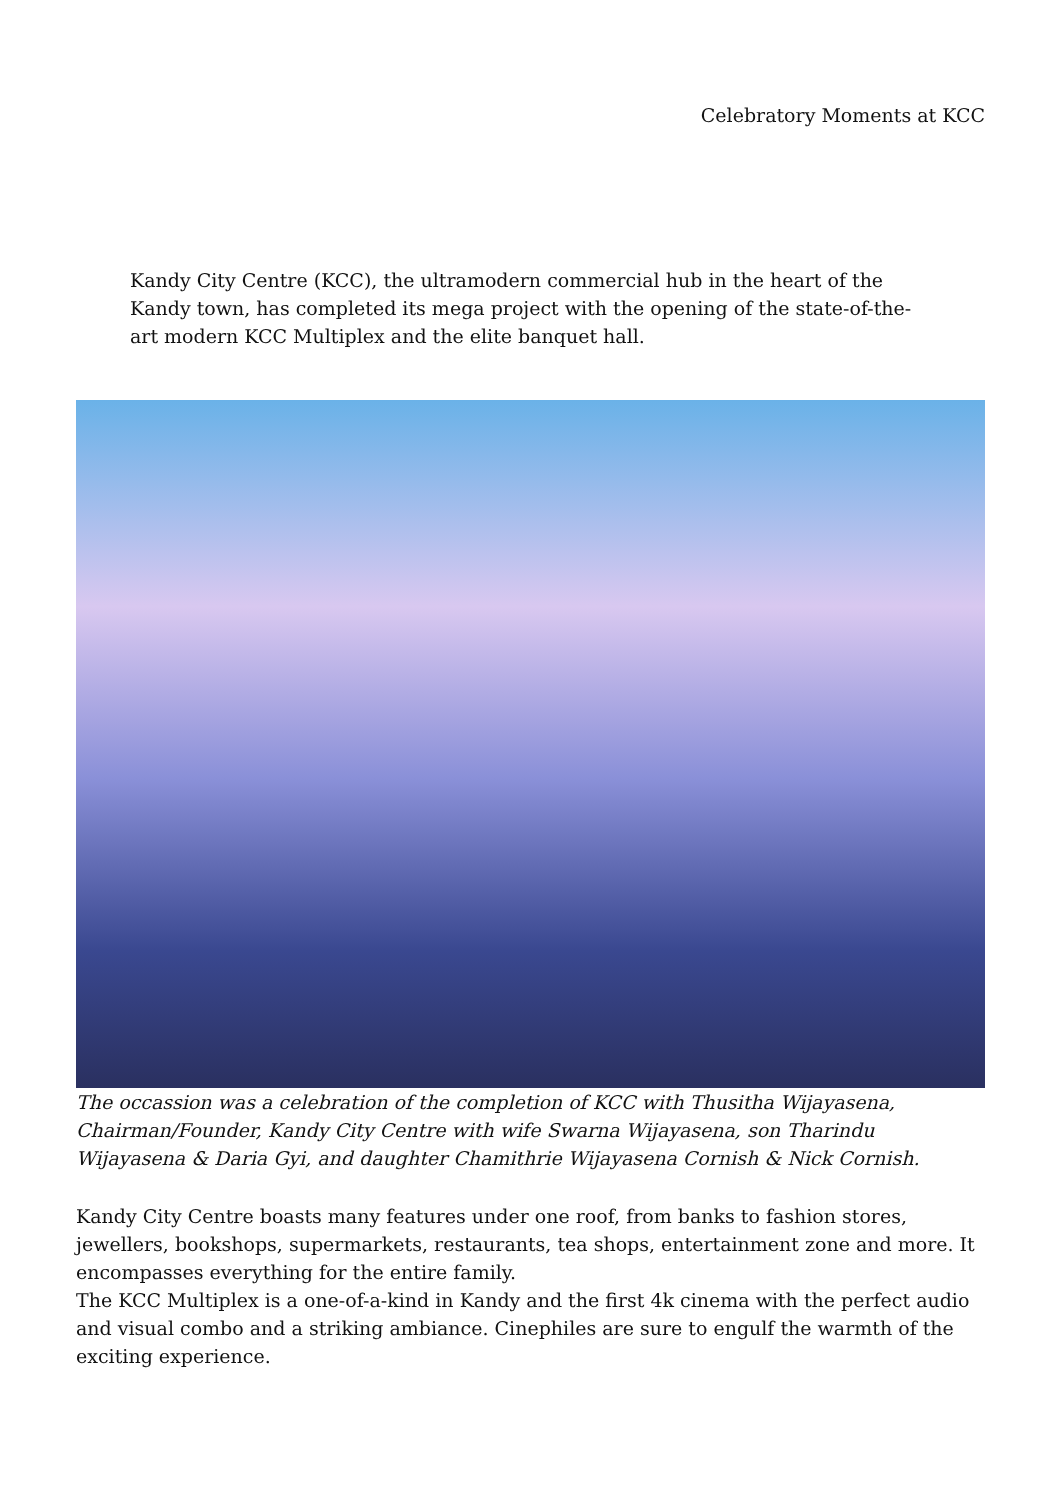Celebratory Moments at KCC
Kandy City Centre (KCC), the ultramodern commercial hub in the heart of the Kandy town, has completed its mega project with the opening of the state-of-the-art modern KCC Multiplex and the elite banquet hall.
The occassion was a celebration of the completion of KCC with Thusitha Wijayasena, Chairman/Founder, Kandy City Centre with wife Swarna Wijayasena, son Tharindu Wijayasena & Daria Gyi, and daughter Chamithrie Wijayasena Cornish & Nick Cornish.
Kandy City Centre boasts many features under one roof, from banks to fashion stores, jewellers, bookshops, supermarkets, restaurants, tea shops, entertainment zone and more. It encompasses everything for the entire family.
The KCC Multiplex is a one-of-a-kind in Kandy and the first 4k cinema with the perfect audio and visual combo and a striking ambiance. Cinephiles are sure to engulf the warmth of the exciting experience.